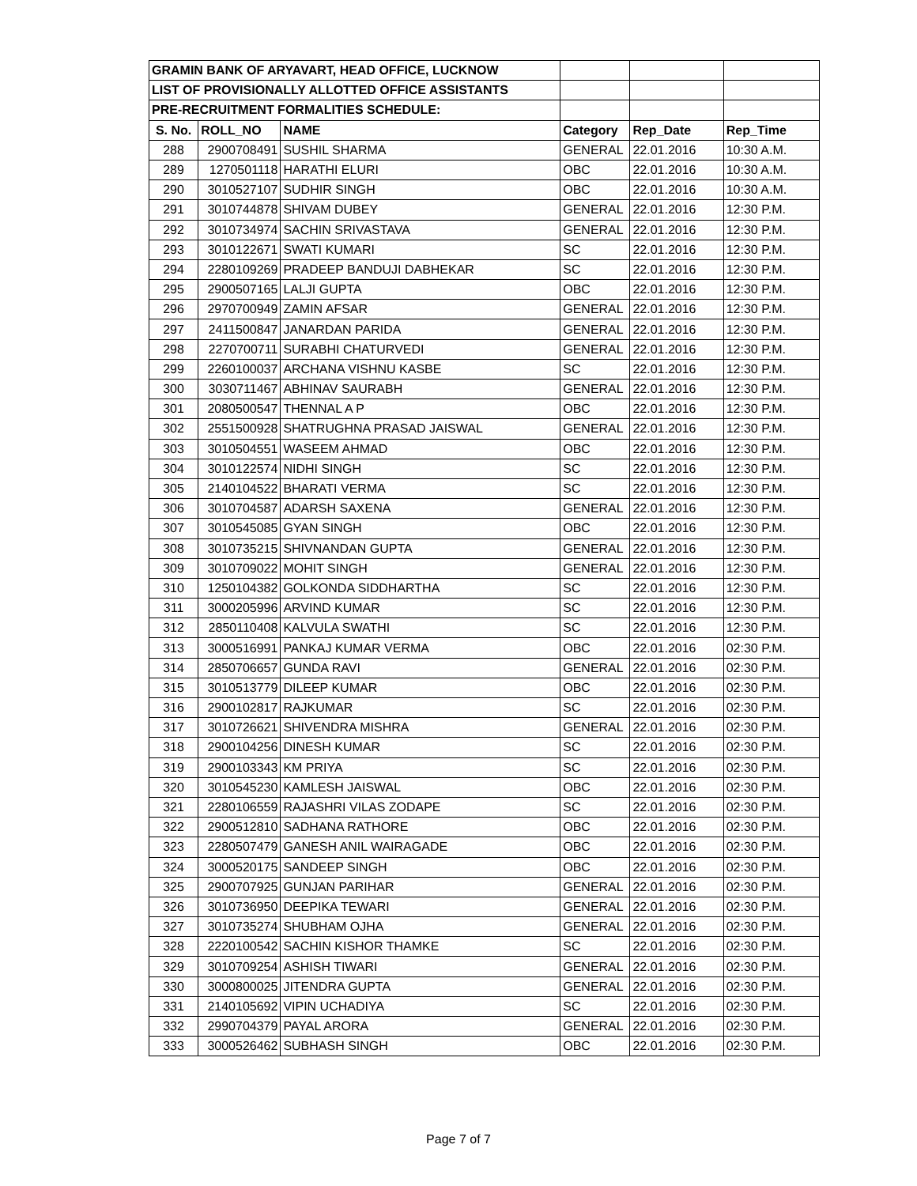| GRAMIN BANK OF ARYAVART, HEAD OFFICE, LUCKNOW | | | | | |
| LIST OF PROVISIONALLY ALLOTTED OFFICE ASSISTANTS | | | | | |
| PRE-RECRUITMENT FORMALITIES SCHEDULE: | | | | | |
| S. No. | ROLL_NO | NAME | Category | Rep_Date | Rep_Time |
| 288 | 2900708491 | SUSHIL SHARMA | GENERAL | 22.01.2016 | 10:30 A.M. |
| 289 | 1270501118 | HARATHI ELURI | OBC | 22.01.2016 | 10:30 A.M. |
| 290 | 3010527107 | SUDHIR SINGH | OBC | 22.01.2016 | 10:30 A.M. |
| 291 | 3010744878 | SHIVAM DUBEY | GENERAL | 22.01.2016 | 12:30 P.M. |
| 292 | 3010734974 | SACHIN SRIVASTAVA | GENERAL | 22.01.2016 | 12:30 P.M. |
| 293 | 3010122671 | SWATI KUMARI | SC | 22.01.2016 | 12:30 P.M. |
| 294 | 2280109269 | PRADEEP BANDUJI DABHEKAR | SC | 22.01.2016 | 12:30 P.M. |
| 295 | 2900507165 | LALJI GUPTA | OBC | 22.01.2016 | 12:30 P.M. |
| 296 | 2970700949 | ZAMIN AFSAR | GENERAL | 22.01.2016 | 12:30 P.M. |
| 297 | 2411500847 | JANARDAN PARIDA | GENERAL | 22.01.2016 | 12:30 P.M. |
| 298 | 2270700711 | SURABHI CHATURVEDI | GENERAL | 22.01.2016 | 12:30 P.M. |
| 299 | 2260100037 | ARCHANA VISHNU KASBE | SC | 22.01.2016 | 12:30 P.M. |
| 300 | 3030711467 | ABHINAV SAURABH | GENERAL | 22.01.2016 | 12:30 P.M. |
| 301 | 2080500547 | THENNAL A P | OBC | 22.01.2016 | 12:30 P.M. |
| 302 | 2551500928 | SHATRUGHNA PRASAD JAISWAL | GENERAL | 22.01.2016 | 12:30 P.M. |
| 303 | 3010504551 | WASEEM AHMAD | OBC | 22.01.2016 | 12:30 P.M. |
| 304 | 3010122574 | NIDHI SINGH | SC | 22.01.2016 | 12:30 P.M. |
| 305 | 2140104522 | BHARATI VERMA | SC | 22.01.2016 | 12:30 P.M. |
| 306 | 3010704587 | ADARSH SAXENA | GENERAL | 22.01.2016 | 12:30 P.M. |
| 307 | 3010545085 | GYAN SINGH | OBC | 22.01.2016 | 12:30 P.M. |
| 308 | 3010735215 | SHIVNANDAN GUPTA | GENERAL | 22.01.2016 | 12:30 P.M. |
| 309 | 3010709022 | MOHIT SINGH | GENERAL | 22.01.2016 | 12:30 P.M. |
| 310 | 1250104382 | GOLKONDA SIDDHARTHA | SC | 22.01.2016 | 12:30 P.M. |
| 311 | 3000205996 | ARVIND KUMAR | SC | 22.01.2016 | 12:30 P.M. |
| 312 | 2850110408 | KALVULA SWATHI | SC | 22.01.2016 | 12:30 P.M. |
| 313 | 3000516991 | PANKAJ KUMAR VERMA | OBC | 22.01.2016 | 02:30 P.M. |
| 314 | 2850706657 | GUNDA RAVI | GENERAL | 22.01.2016 | 02:30 P.M. |
| 315 | 3010513779 | DILEEP KUMAR | OBC | 22.01.2016 | 02:30 P.M. |
| 316 | 2900102817 | RAJKUMAR | SC | 22.01.2016 | 02:30 P.M. |
| 317 | 3010726621 | SHIVENDRA MISHRA | GENERAL | 22.01.2016 | 02:30 P.M. |
| 318 | 2900104256 | DINESH KUMAR | SC | 22.01.2016 | 02:30 P.M. |
| 319 | 2900103343 | KM PRIYA | SC | 22.01.2016 | 02:30 P.M. |
| 320 | 3010545230 | KAMLESH JAISWAL | OBC | 22.01.2016 | 02:30 P.M. |
| 321 | 2280106559 | RAJASHRI VILAS ZODAPE | SC | 22.01.2016 | 02:30 P.M. |
| 322 | 2900512810 | SADHANA RATHORE | OBC | 22.01.2016 | 02:30 P.M. |
| 323 | 2280507479 | GANESH ANIL WAIRAGADE | OBC | 22.01.2016 | 02:30 P.M. |
| 324 | 3000520175 | SANDEEP SINGH | OBC | 22.01.2016 | 02:30 P.M. |
| 325 | 2900707925 | GUNJAN PARIHAR | GENERAL | 22.01.2016 | 02:30 P.M. |
| 326 | 3010736950 | DEEPIKA TEWARI | GENERAL | 22.01.2016 | 02:30 P.M. |
| 327 | 3010735274 | SHUBHAM OJHA | GENERAL | 22.01.2016 | 02:30 P.M. |
| 328 | 2220100542 | SACHIN KISHOR THAMKE | SC | 22.01.2016 | 02:30 P.M. |
| 329 | 3010709254 | ASHISH TIWARI | GENERAL | 22.01.2016 | 02:30 P.M. |
| 330 | 3000800025 | JITENDRA GUPTA | GENERAL | 22.01.2016 | 02:30 P.M. |
| 331 | 2140105692 | VIPIN UCHADIYA | SC | 22.01.2016 | 02:30 P.M. |
| 332 | 2990704379 | PAYAL ARORA | GENERAL | 22.01.2016 | 02:30 P.M. |
| 333 | 3000526462 | SUBHASH SINGH | OBC | 22.01.2016 | 02:30 P.M. |
Page 7 of 7